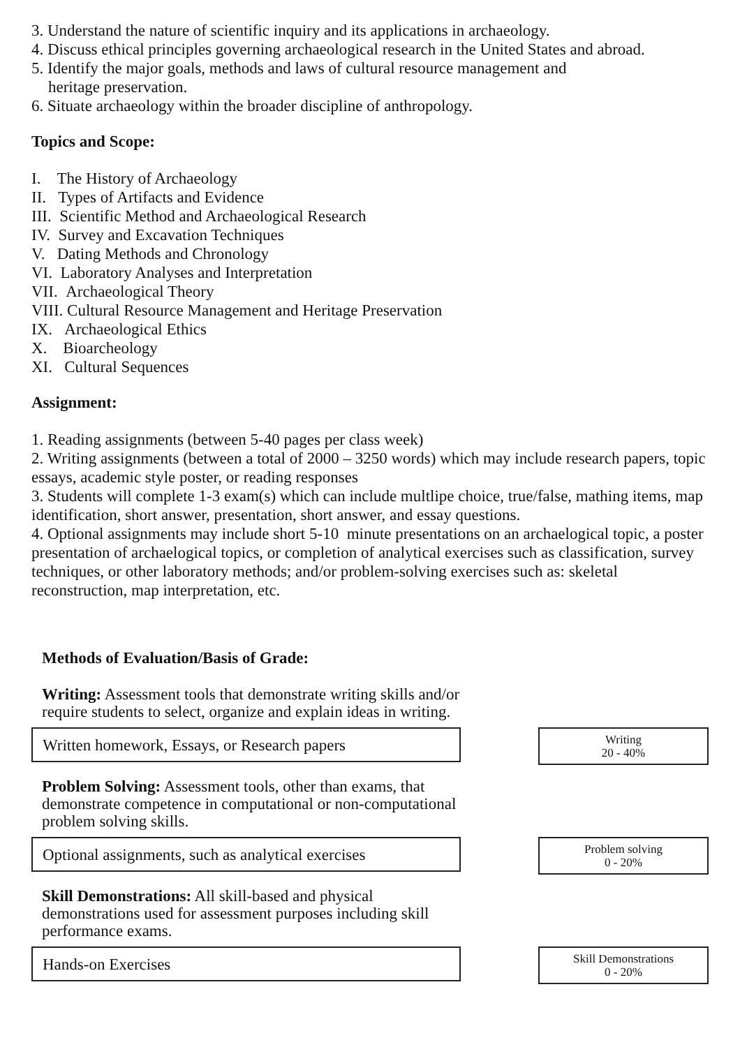3. Understand the nature of scientific inquiry and its applications in archaeology.
4. Discuss ethical principles governing archaeological research in the United States and abroad.
5. Identify the major goals, methods and laws of cultural resource management and
heritage preservation.
6. Situate archaeology within the broader discipline of anthropology.
Topics and Scope:
I. The History of Archaeology
II. Types of Artifacts and Evidence
III. Scientific Method and Archaeological Research
IV. Survey and Excavation Techniques
V. Dating Methods and Chronology
VI. Laboratory Analyses and Interpretation
VII. Archaeological Theory
VIII. Cultural Resource Management and Heritage Preservation
IX. Archaeological Ethics
X. Bioarcheology
XI. Cultural Sequences
Assignment:
1. Reading assignments (between 5-40 pages per class week)
2. Writing assignments (between a total of 2000 – 3250 words) which may include research papers, topic essays, academic style poster, or reading responses
3. Students will complete 1-3 exam(s) which can include multlipe choice, true/false, mathing items, map identification, short answer, presentation, short answer, and essay questions.
4. Optional assignments may include short 5-10 minute presentations on an archaelogical topic, a poster presentation of archaelogical topics, or completion of analytical exercises such as classification, survey techniques, or other laboratory methods; and/or problem-solving exercises such as: skeletal reconstruction, map interpretation, etc.
Methods of Evaluation/Basis of Grade:
Writing: Assessment tools that demonstrate writing skills and/or require students to select, organize and explain ideas in writing.
Written homework, Essays, or Research papers
Writing
20 - 40%
Problem Solving: Assessment tools, other than exams, that demonstrate competence in computational or non-computational problem solving skills.
Optional assignments, such as analytical exercises
Problem solving
0 - 20%
Skill Demonstrations: All skill-based and physical demonstrations used for assessment purposes including skill performance exams.
Hands-on Exercises
Skill Demonstrations
0 - 20%